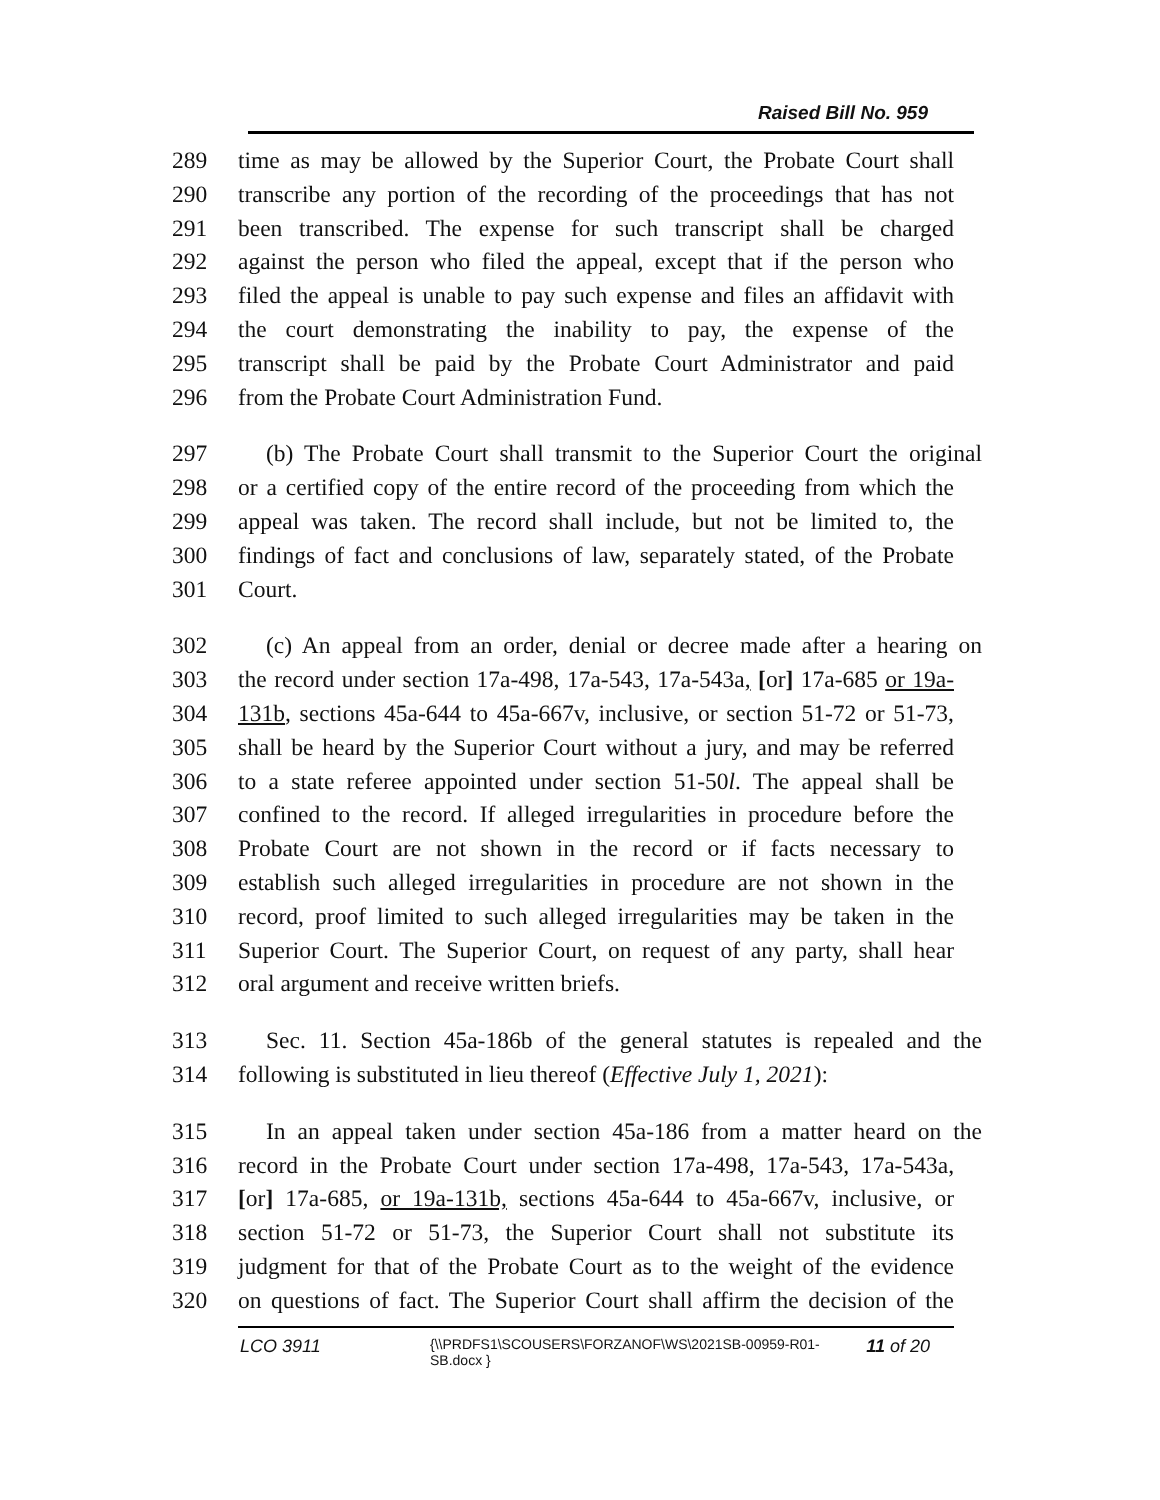Raised Bill No. 959
289 time as may be allowed by the Superior Court, the Probate Court shall
290 transcribe any portion of the recording of the proceedings that has not
291 been transcribed. The expense for such transcript shall be charged
292 against the person who filed the appeal, except that if the person who
293 filed the appeal is unable to pay such expense and files an affidavit with
294 the court demonstrating the inability to pay, the expense of the
295 transcript shall be paid by the Probate Court Administrator and paid
296 from the Probate Court Administration Fund.
297 (b) The Probate Court shall transmit to the Superior Court the original
298 or a certified copy of the entire record of the proceeding from which the
299 appeal was taken. The record shall include, but not be limited to, the
300 findings of fact and conclusions of law, separately stated, of the Probate
301 Court.
302 (c) An appeal from an order, denial or decree made after a hearing on
303 the record under section 17a-498, 17a-543, 17a-543a, [or] 17a-685 or 19a-
304 131b, sections 45a-644 to 45a-667v, inclusive, or section 51-72 or 51-73,
305 shall be heard by the Superior Court without a jury, and may be referred
306 to a state referee appointed under section 51-50l. The appeal shall be
307 confined to the record. If alleged irregularities in procedure before the
308 Probate Court are not shown in the record or if facts necessary to
309 establish such alleged irregularities in procedure are not shown in the
310 record, proof limited to such alleged irregularities may be taken in the
311 Superior Court. The Superior Court, on request of any party, shall hear
312 oral argument and receive written briefs.
313 Sec. 11. Section 45a-186b of the general statutes is repealed and the
314 following is substituted in lieu thereof (Effective July 1, 2021):
315 In an appeal taken under section 45a-186 from a matter heard on the
316 record in the Probate Court under section 17a-498, 17a-543, 17a-543a,
317 [or] 17a-685, or 19a-131b, sections 45a-644 to 45a-667v, inclusive, or
318 section 51-72 or 51-73, the Superior Court shall not substitute its
319 judgment for that of the Probate Court as to the weight of the evidence
320 on questions of fact. The Superior Court shall affirm the decision of the
LCO 3911
{\\PRDFS1\SCOUSERS\FORZANOF\WS\2021SB-00959-R01-SB.docx }
11 of 20